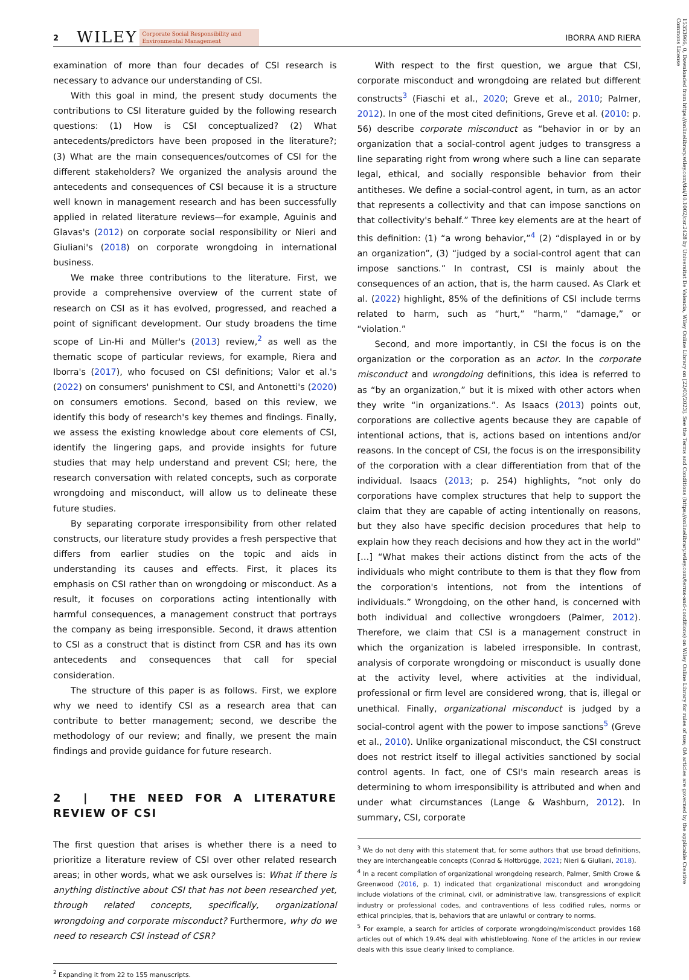2 WILEY Corporate Social Responsibility and
Environmental Management IBORRA AND RIERA
examination of more than four decades of CSI research is necessary to advance our understanding of CSI.
With this goal in mind, the present study documents the contributions to CSI literature guided by the following research questions: (1) How is CSI conceptualized? (2) What antecedents/predictors have been proposed in the literature?; (3) What are the main consequences/outcomes of CSI for the different stakeholders? We organized the analysis around the antecedents and consequences of CSI because it is a structure well known in management research and has been successfully applied in related literature reviews—for example, Aguinis and Glavas's (2012) on corporate social responsibility or Nieri and Giuliani's (2018) on corporate wrongdoing in international business.
We make three contributions to the literature. First, we provide a comprehensive overview of the current state of research on CSI as it has evolved, progressed, and reached a point of significant development. Our study broadens the time scope of Lin-Hi and Müller's (2013) review,<sup>2</sup> as well as the thematic scope of particular reviews, for example, Riera and Iborra's (2017), who focused on CSI definitions; Valor et al.'s (2022) on consumers' punishment to CSI, and Antonetti's (2020) on consumers emotions. Second, based on this review, we identify this body of research's key themes and findings. Finally, we assess the existing knowledge about core elements of CSI, identify the lingering gaps, and provide insights for future studies that may help understand and prevent CSI; here, the research conversation with related concepts, such as corporate wrongdoing and misconduct, will allow us to delineate these future studies.
By separating corporate irresponsibility from other related constructs, our literature study provides a fresh perspective that differs from earlier studies on the topic and aids in understanding its causes and effects. First, it places its emphasis on CSI rather than on wrongdoing or misconduct. As a result, it focuses on corporations acting intentionally with harmful consequences, a management construct that portrays the company as being irresponsible. Second, it draws attention to CSI as a construct that is distinct from CSR and has its own antecedents and consequences that call for special consideration.
The structure of this paper is as follows. First, we explore why we need to identify CSI as a research area that can contribute to better management; second, we describe the methodology of our review; and finally, we present the main findings and provide guidance for future research.
2 | THE NEED FOR A LITERATURE REVIEW OF CSI
The first question that arises is whether there is a need to prioritize a literature review of CSI over other related research areas; in other words, what we ask ourselves is: What if there is anything distinctive about CSI that has not been researched yet, through related concepts, specifically, organizational wrongdoing and corporate misconduct? Furthermore, why do we need to research CSI instead of CSR?
<sup>2</sup> Expanding it from 22 to 155 manuscripts.
With respect to the first question, we argue that CSI, corporate misconduct and wrongdoing are related but different constructs<sup>3</sup> (Fiaschi et al., 2020; Greve et al., 2010; Palmer, 2012). In one of the most cited definitions, Greve et al. (2010: p. 56) describe corporate misconduct as “behavior in or by an organization that a social-control agent judges to transgress a line separating right from wrong where such a line can separate legal, ethical, and socially responsible behavior from their antitheses. We define a social-control agent, in turn, as an actor that represents a collectivity and that can impose sanctions on that collectivity's behalf.” Three key elements are at the heart of this definition: (1) “a wrong behavior,”<sup>4</sup> (2) “displayed in or by an organization”, (3) “judged by a social-control agent that can impose sanctions.” In contrast, CSI is mainly about the consequences of an action, that is, the harm caused. As Clark et al. (2022) highlight, 85% of the definitions of CSI include terms related to harm, such as “hurt,” “harm,” “damage,” or “violation.”
Second, and more importantly, in CSI the focus is on the organization or the corporation as an actor. In the corporate misconduct and wrongdoing definitions, this idea is referred to as “by an organization,” but it is mixed with other actors when they write “in organizations.”. As Isaacs (2013) points out, corporations are collective agents because they are capable of intentional actions, that is, actions based on intentions and/or reasons. In the concept of CSI, the focus is on the irresponsibility of the corporation with a clear differentiation from that of the individual. Isaacs (2013; p. 254) highlights, “not only do corporations have complex structures that help to support the claim that they are capable of acting intentionally on reasons, but they also have specific decision procedures that help to explain how they reach decisions and how they act in the world” […] “What makes their actions distinct from the acts of the individuals who might contribute to them is that they flow from the corporation's intentions, not from the intentions of individuals.” Wrongdoing, on the other hand, is concerned with both individual and collective wrongdoers (Palmer, 2012). Therefore, we claim that CSI is a management construct in which the organization is labeled irresponsible. In contrast, analysis of corporate wrongdoing or misconduct is usually done at the activity level, where activities at the individual, professional or firm level are considered wrong, that is, illegal or unethical. Finally, organizational misconduct is judged by a social-control agent with the power to impose sanctions<sup>5</sup> (Greve et al., 2010). Unlike organizational misconduct, the CSI construct does not restrict itself to illegal activities sanctioned by social control agents. In fact, one of CSI's main research areas is determining to whom irresponsibility is attributed and when and under what circumstances (Lange & Washburn, 2012). In summary, CSI, corporate
<sup>3</sup> We do not deny with this statement that, for some authors that use broad definitions, they are interchangeable concepts (Conrad & Holtbrügge, 2021; Nieri & Giuliani, 2018).
<sup>4</sup> In a recent compilation of organizational wrongdoing research, Palmer, Smith Crowe & Greenwood (2016, p. 1) indicated that organizational misconduct and wrongdoing include violations of the criminal, civil, or administrative law, transgressions of explicit industry or professional codes, and contraventions of less codified rules, norms or ethical principles, that is, behaviors that are unlawful or contrary to norms.
<sup>5</sup> For example, a search for articles of corporate wrongdoing/misconduct provides 168 articles out of which 19.4% deal with whistleblowing. None of the articles in our review deals with this issue clearly linked to compliance.
15353966, 0, Downloaded from https://onlinelibrary.wiley.com/doi/10.1002/csr.2428 by Universitat De Valencia, Wiley Online Library on [22/03/2023]. See the Terms and Conditions (https://onlinelibrary.wiley.com/terms-and-conditions) on Wiley Online Library for rules of use; OA articles are governed by the applicable Creative Commons License